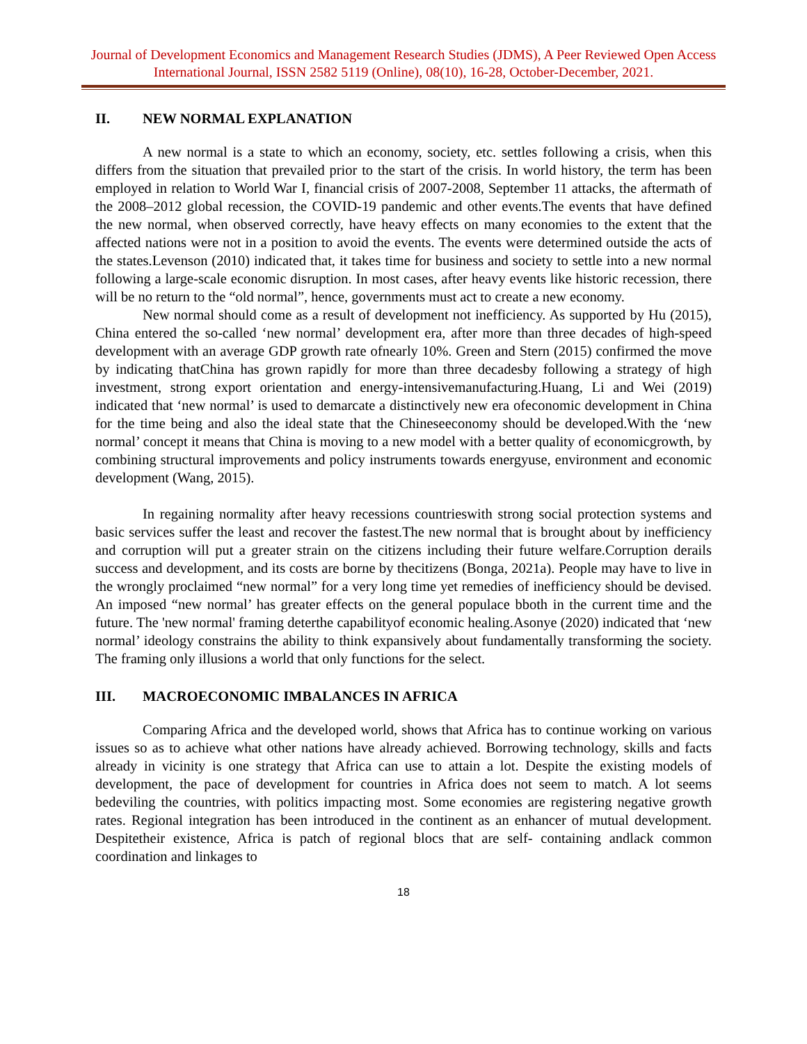Journal of Development Economics and Management Research Studies (JDMS), A Peer Reviewed Open Access International Journal, ISSN 2582 5119 (Online), 08(10), 16-28, October-December, 2021.
II. NEW NORMAL EXPLANATION
A new normal is a state to which an economy, society, etc. settles following a crisis, when this differs from the situation that prevailed prior to the start of the crisis. In world history, the term has been employed in relation to World War I, financial crisis of 2007-2008, September 11 attacks, the aftermath of the 2008–2012 global recession, the COVID-19 pandemic and other events.The events that have defined the new normal, when observed correctly, have heavy effects on many economies to the extent that the affected nations were not in a position to avoid the events. The events were determined outside the acts of the states.Levenson (2010) indicated that, it takes time for business and society to settle into a new normal following a large-scale economic disruption. In most cases, after heavy events like historic recession, there will be no return to the “old normal”, hence, governments must act to create a new economy.
New normal should come as a result of development not inefficiency. As supported by Hu (2015), China entered the so-called ‘new normal’ development era, after more than three decades of high-speed development with an average GDP growth rate ofnearly 10%. Green and Stern (2015) confirmed the move by indicating thatChina has grown rapidly for more than three decadesby following a strategy of high investment, strong export orientation and energy-intensivemanufacturing.Huang, Li and Wei (2019) indicated that ‘new normal’ is used to demarcate a distinctively new era ofeconomic development in China for the time being and also the ideal state that the Chineseeconomy should be developed.With the ‘new normal’ concept it means that China is moving to a new model with a better quality of economicgrowth, by combining structural improvements and policy instruments towards energyuse, environment and economic development (Wang, 2015).
In regaining normality after heavy recessions countrieswith strong social protection systems and basic services suffer the least and recover the fastest.The new normal that is brought about by inefficiency and corruption will put a greater strain on the citizens including their future welfare.Corruption derails success and development, and its costs are borne by thecitizens (Bonga, 2021a). People may have to live in the wrongly proclaimed “new normal” for a very long time yet remedies of inefficiency should be devised. An imposed “new normal’ has greater effects on the general populace bboth in the current time and the future. The 'new normal' framing deterthe capabilityof economic healing.Asonye (2020) indicated that ‘new normal’ ideology constrains the ability to think expansively about fundamentally transforming the society. The framing only illusions a world that only functions for the select.
III. MACROECONOMIC IMBALANCES IN AFRICA
Comparing Africa and the developed world, shows that Africa has to continue working on various issues so as to achieve what other nations have already achieved. Borrowing technology, skills and facts already in vicinity is one strategy that Africa can use to attain a lot. Despite the existing models of development, the pace of development for countries in Africa does not seem to match. A lot seems bedeviling the countries, with politics impacting most. Some economies are registering negative growth rates. Regional integration has been introduced in the continent as an enhancer of mutual development. Despitetheir existence, Africa is patch of regional blocs that are self- containing andlack common coordination and linkages to
18